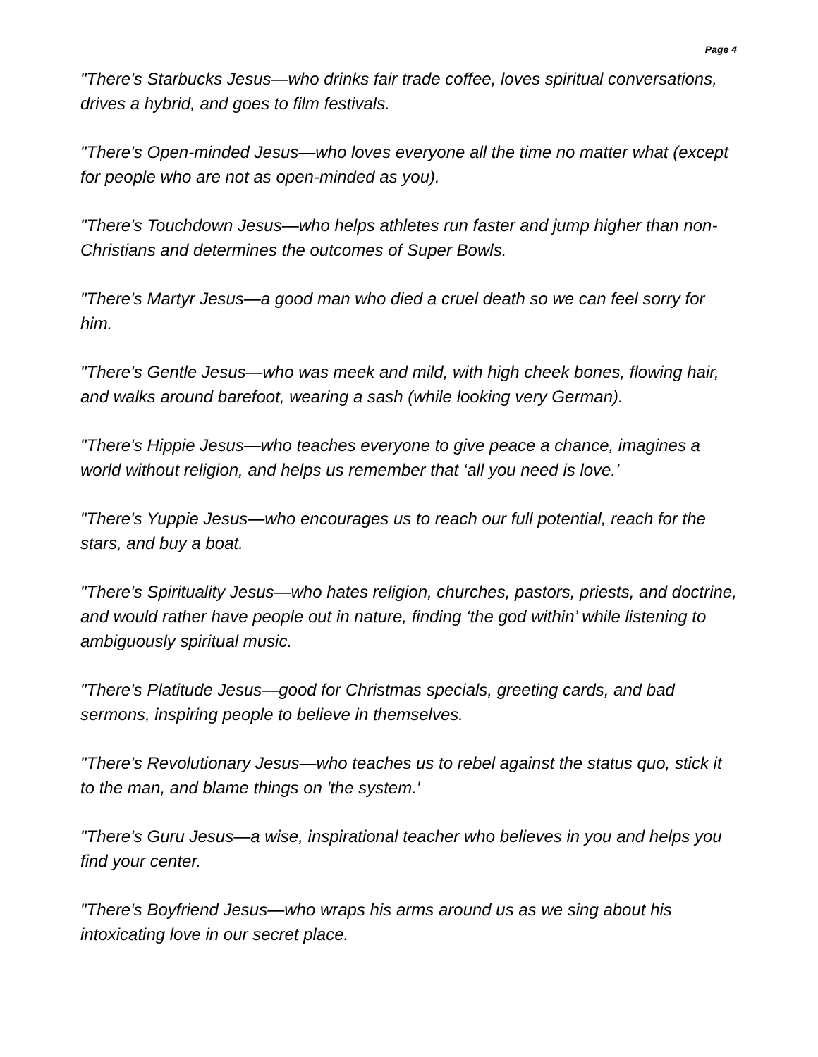Page 4
"There's Starbucks Jesus—who drinks fair trade coffee, loves spiritual conversations, drives a hybrid, and goes to film festivals.
"There's Open-minded Jesus—who loves everyone all the time no matter what (except for people who are not as open-minded as you).
"There's Touchdown Jesus—who helps athletes run faster and jump higher than non-Christians and determines the outcomes of Super Bowls.
"There's Martyr Jesus—a good man who died a cruel death so we can feel sorry for him.
"There's Gentle Jesus—who was meek and mild, with high cheek bones, flowing hair, and walks around barefoot, wearing a sash (while looking very German).
"There's Hippie Jesus—who teaches everyone to give peace a chance, imagines a world without religion, and helps us remember that ‘all you need is love.’
"There's Yuppie Jesus—who encourages us to reach our full potential, reach for the stars, and buy a boat.
"There's Spirituality Jesus—who hates religion, churches, pastors, priests, and doctrine, and would rather have people out in nature, finding ‘the god within’ while listening to ambiguously spiritual music.
"There's Platitude Jesus—good for Christmas specials, greeting cards, and bad sermons, inspiring people to believe in themselves.
"There's Revolutionary Jesus—who teaches us to rebel against the status quo, stick it to the man, and blame things on 'the system.'
"There's Guru Jesus—a wise, inspirational teacher who believes in you and helps you find your center.
"There's Boyfriend Jesus—who wraps his arms around us as we sing about his intoxicating love in our secret place.